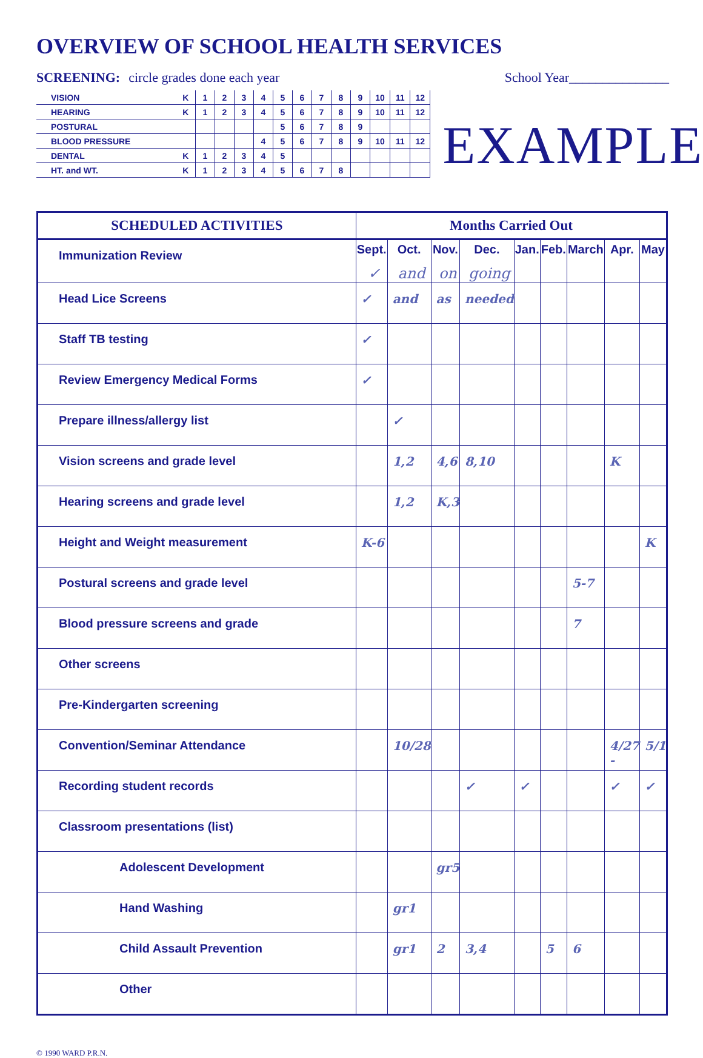OVERVIEW OF SCHOOL HEALTH SERVICES
SCREENING: circle grades done each year School Year_______________
| VISION | K | 1 | 2 | 3 | 4 | 5 | 6 | 7 | 8 | 9 | 10 | 11 | 12 |
| HEARING | K | 1 | 2 | 3 | 4 | 5 | 6 | 7 | 8 | 9 | 10 | 11 | 12 |
| POSTURAL | | | | | | 5 | 6 | 7 | 8 | 9 | | | |
| BLOOD PRESSURE | | | | | 4 | 5 | 6 | 7 | 8 | 9 | 10 | 11 | 12 |
| DENTAL | K | 1 | 2 | 3 | 4 | 5 | | | | | | | |
| HT. and WT. | K | 1 | 2 | 3 | 4 | 5 | 6 | 7 | 8 | | | | |
EXAMPLE
| SCHEDULED ACTIVITIES | Months Carried Out | | | | | | | | |
| --- | --- | --- | --- | --- | --- | --- | --- | --- | --- |
| Immunization Review | Sept. ✓ | Oct. and | Nov. on | Dec. going | Jan. | Feb. | March | Apr. | May |
| Head Lice Screens | ✓ | and | as | needed | | | | | |
| Staff TB testing | ✓ | | | | | | | | |
| Review Emergency Medical Forms | ✓ | | | | | | | | |
| Prepare illness/allergy list | | ✓ | | | | | | | |
| Vision screens and grade level | | 1,2 | 4,6 | 8,10 | | | | K | |
| Hearing screens and grade level | | 1,2 | K,3 | | | | | | |
| Height and Weight measurement | K-6 | | | | | | | | K |
| Postural screens and grade level | | | | | | | 5-7 | | |
| Blood pressure screens and grade | | | | | | | 7 | | |
| Other screens | | | | | | | | | |
| Pre-Kindergarten screening | | | | | | | | | |
| Convention/Seminar Attendance | | 10/28 | | | | | | 4/27 - | 5/1 |
| Recording student records | | | | ✓ | ✓ | | | ✓ | ✓ |
| Classroom presentations (list) | | | | | | | | | |
| Adolescent Development | | | gr5 | | | | | | |
| Hand Washing | | gr1 | | | | | | | |
| Child Assault Prevention | | gr1 | 2 | 3,4 | | 5 | 6 | | |
| Other | | | | | | | | | |
© 1990 WARD P.R.N.